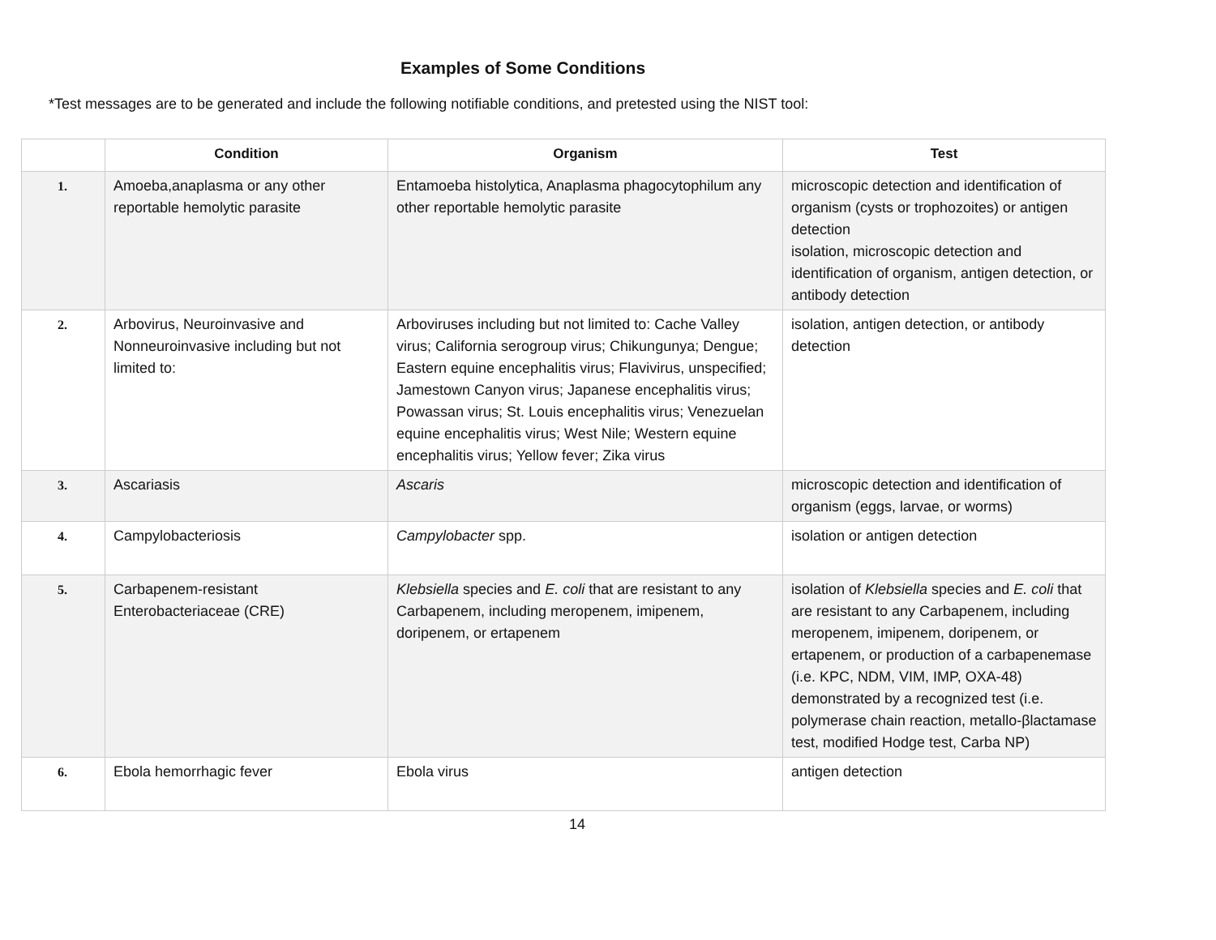Examples of Some Conditions
*Test messages are to be generated and include the following notifiable conditions, and pretested using the NIST tool:
| | Condition | Organism | Test |
| --- | --- | --- | --- |
| 1. | Amoeba,anaplasma or any other reportable hemolytic parasite | Entamoeba histolytica, Anaplasma phagocytophilum any other reportable hemolytic parasite | microscopic detection and identification of organism (cysts or trophozoites) or antigen detection isolation, microscopic detection and identification of organism, antigen detection, or antibody detection |
| 2. | Arbovirus, Neuroinvasive and Nonneuroinvasive including but not limited to: | Arboviruses including but not limited to: Cache Valley virus; California serogroup virus; Chikungunya; Dengue; Eastern equine encephalitis virus; Flavivirus, unspecified; Jamestown Canyon virus; Japanese encephalitis virus; Powassan virus; St. Louis encephalitis virus; Venezuelan equine encephalitis virus; West Nile; Western equine encephalitis virus; Yellow fever; Zika virus | isolation, antigen detection, or antibody detection |
| 3. | Ascariasis | Ascaris | microscopic detection and identification of organism (eggs, larvae, or worms) |
| 4. | Campylobacteriosis | Campylobacter spp. | isolation or antigen detection |
| 5. | Carbapenem-resistant Enterobacteriaceae (CRE) | Klebsiella species and E. coli that are resistant to any Carbapenem, including meropenem, imipenem, doripenem, or ertapenem | isolation of Klebsiella species and E. coli that are resistant to any Carbapenem, including meropenem, imipenem, doripenem, or ertapenem, or production of a carbapenemase (i.e. KPC, NDM, VIM, IMP, OXA-48) demonstrated by a recognized test (i.e. polymerase chain reaction, metallo-βlactamase test, modified Hodge test, Carba NP) |
| 6. | Ebola hemorrhagic fever | Ebola virus | antigen detection |
14